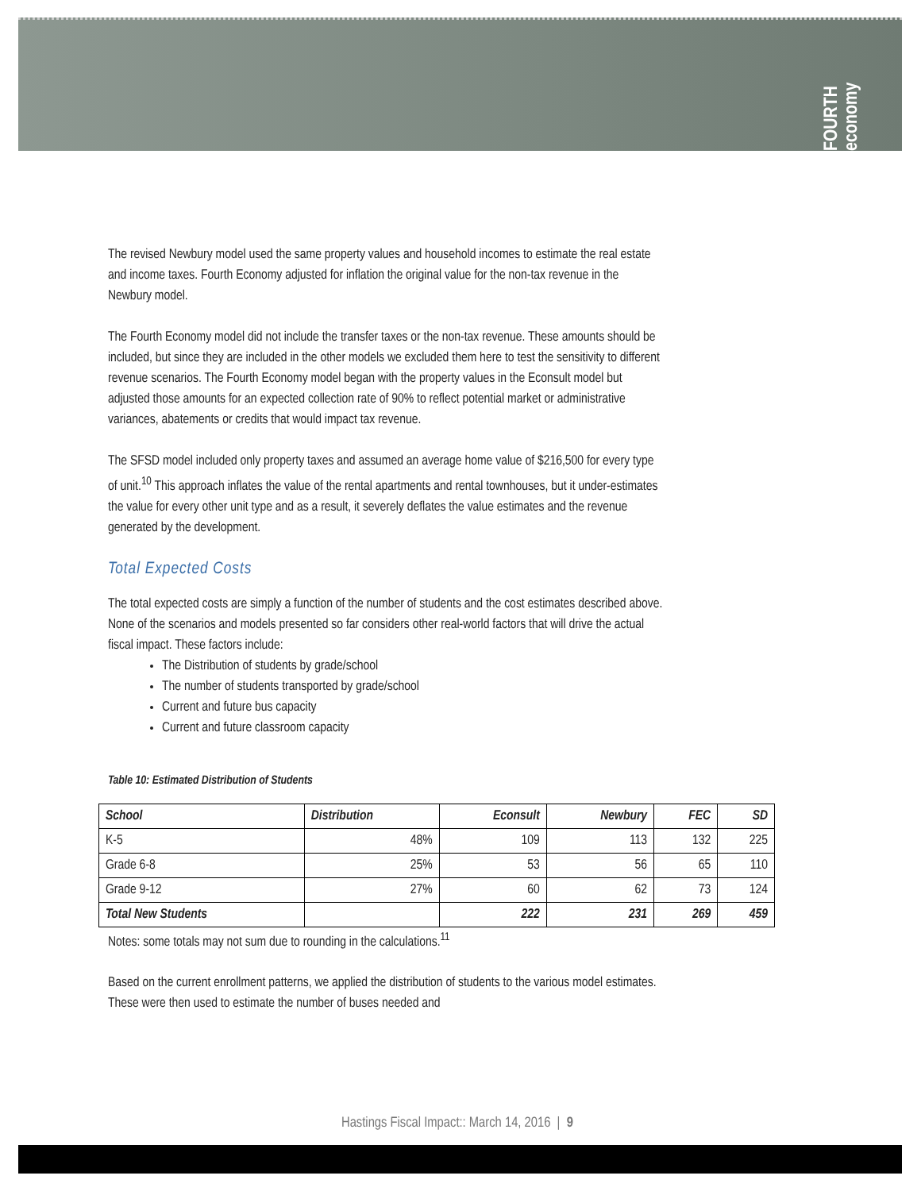FOURTH economy
The revised Newbury model used the same property values and household incomes to estimate the real estate and income taxes. Fourth Economy adjusted for inflation the original value for the non-tax revenue in the Newbury model.
The Fourth Economy model did not include the transfer taxes or the non-tax revenue. These amounts should be included, but since they are included in the other models we excluded them here to test the sensitivity to different revenue scenarios. The Fourth Economy model began with the property values in the Econsult model but adjusted those amounts for an expected collection rate of 90% to reflect potential market or administrative variances, abatements or credits that would impact tax revenue.
The SFSD model included only property taxes and assumed an average home value of $216,500 for every type of unit.<sup>10</sup> This approach inflates the value of the rental apartments and rental townhouses, but it under-estimates the value for every other unit type and as a result, it severely deflates the value estimates and the revenue generated by the development.
Total Expected Costs
The total expected costs are simply a function of the number of students and the cost estimates described above. None of the scenarios and models presented so far considers other real-world factors that will drive the actual fiscal impact. These factors include:
The Distribution of students by grade/school
The number of students transported by grade/school
Current and future bus capacity
Current and future classroom capacity
Table 10: Estimated Distribution of Students
| School | Distribution | Econsult | Newbury | FEC | SD |
| --- | --- | --- | --- | --- | --- |
| K-5 | 48% | 109 | 113 | 132 | 225 |
| Grade 6-8 | 25% | 53 | 56 | 65 | 110 |
| Grade 9-12 | 27% | 60 | 62 | 73 | 124 |
| Total New Students | | 222 | 231 | 269 | 459 |
Notes: some totals may not sum due to rounding in the calculations.<sup>11</sup>
Based on the current enrollment patterns, we applied the distribution of students to the various model estimates. These were then used to estimate the number of buses needed and
Hastings Fiscal Impact:: March 14, 2016 | 9